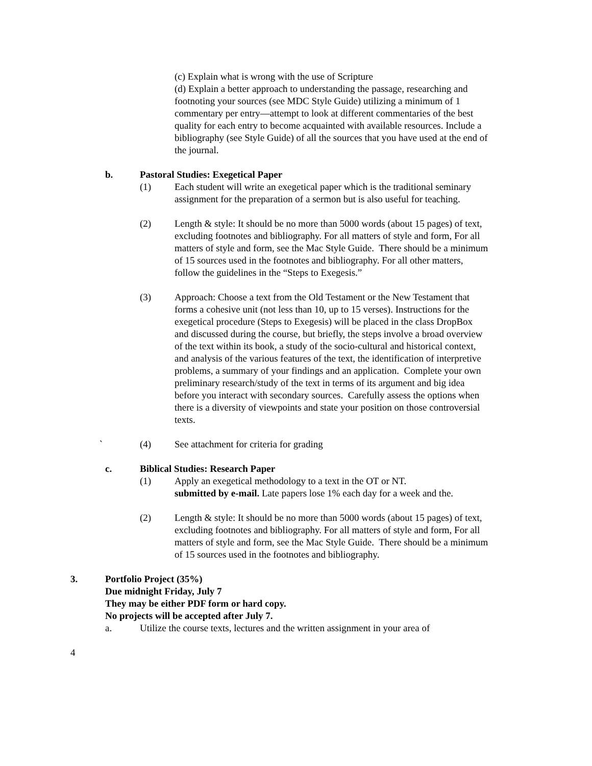(c) Explain what is wrong with the use of Scripture
(d) Explain a better approach to understanding the passage, researching and footnoting your sources (see MDC Style Guide) utilizing a minimum of 1 commentary per entry—attempt to look at different commentaries of the best quality for each entry to become acquainted with available resources. Include a bibliography (see Style Guide) of all the sources that you have used at the end of the journal.
b. Pastoral Studies: Exegetical Paper
(1) Each student will write an exegetical paper which is the traditional seminary assignment for the preparation of a sermon but is also useful for teaching.
(2) Length & style: It should be no more than 5000 words (about 15 pages) of text, excluding footnotes and bibliography. For all matters of style and form, For all matters of style and form, see the Mac Style Guide. There should be a minimum of 15 sources used in the footnotes and bibliography. For all other matters, follow the guidelines in the “Steps to Exegesis.”
(3) Approach: Choose a text from the Old Testament or the New Testament that forms a cohesive unit (not less than 10, up to 15 verses). Instructions for the exegetical procedure (Steps to Exegesis) will be placed in the class DropBox and discussed during the course, but briefly, the steps involve a broad overview of the text within its book, a study of the socio-cultural and historical context, and analysis of the various features of the text, the identification of interpretive problems, a summary of your findings and an application. Complete your own preliminary research/study of the text in terms of its argument and big idea before you interact with secondary sources. Carefully assess the options when there is a diversity of viewpoints and state your position on those controversial texts.
` (4) See attachment for criteria for grading
c. Biblical Studies: Research Paper
(1) Apply an exegetical methodology to a text in the OT or NT.
submitted by e-mail. Late papers lose 1% each day for a week and the.
(2) Length & style: It should be no more than 5000 words (about 15 pages) of text, excluding footnotes and bibliography. For all matters of style and form, For all matters of style and form, see the Mac Style Guide. There should be a minimum of 15 sources used in the footnotes and bibliography.
3. Portfolio Project (35%)
Due midnight Friday, July 7
They may be either PDF form or hard copy.
No projects will be accepted after July 7.
a. Utilize the course texts, lectures and the written assignment in your area of
4